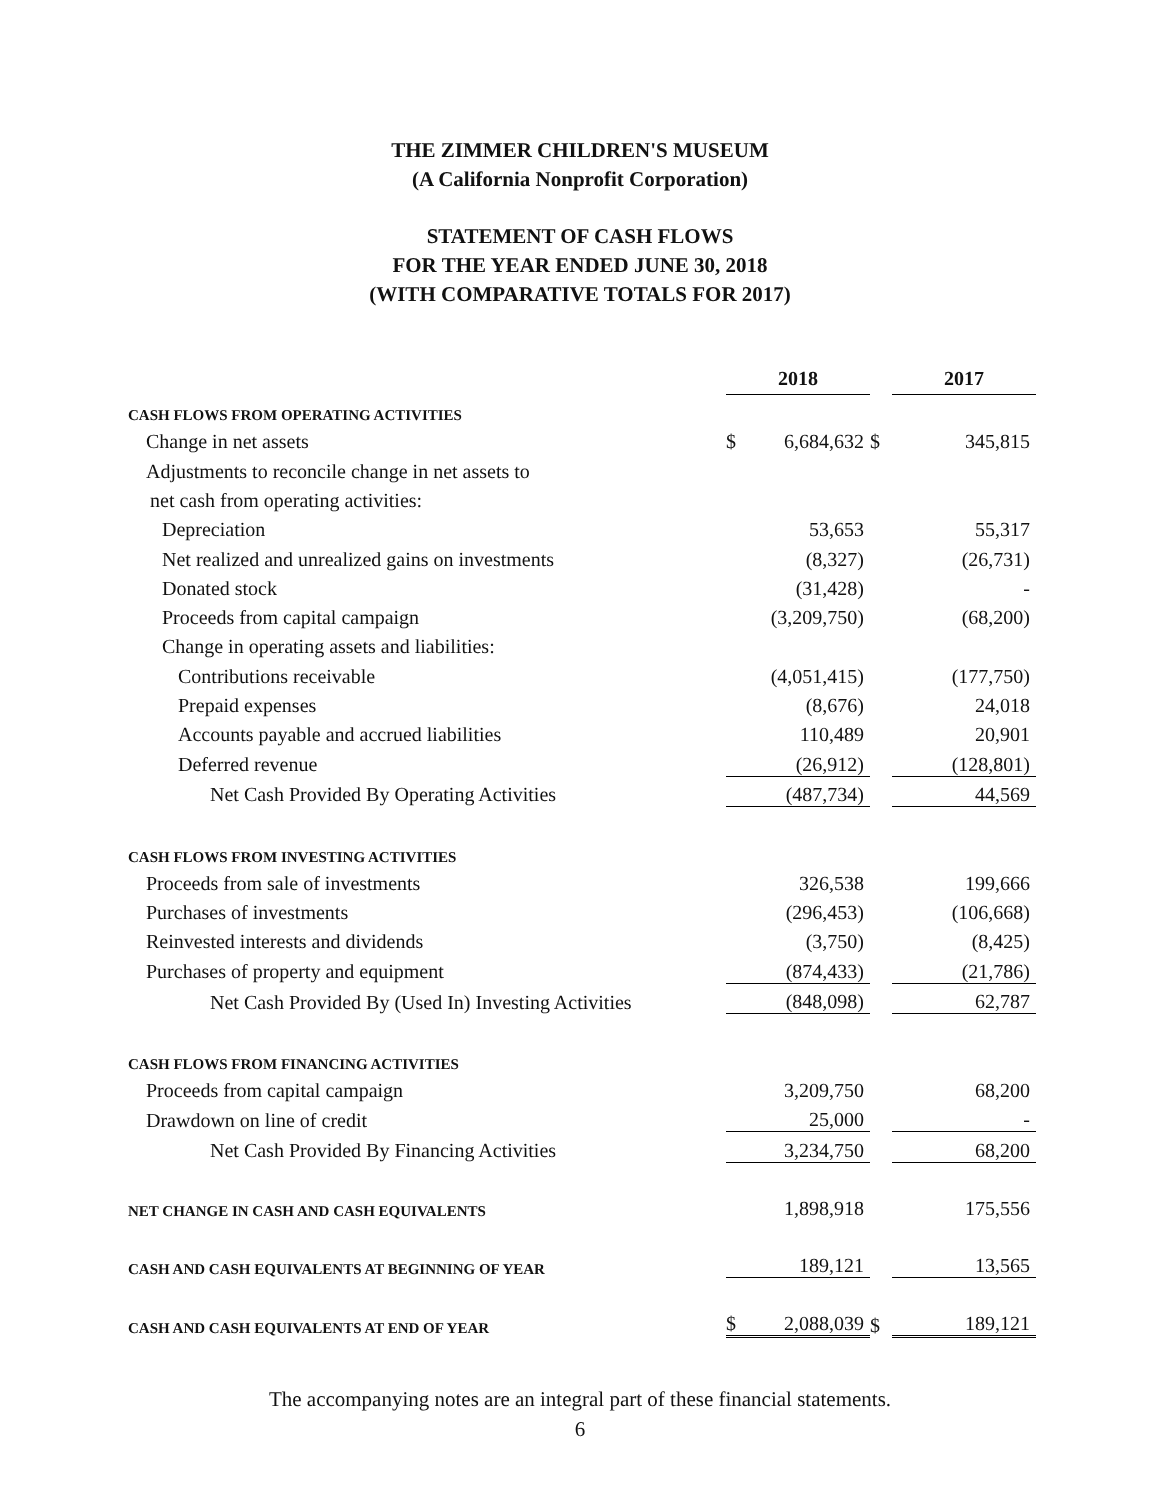THE ZIMMER CHILDREN'S MUSEUM
(A California Nonprofit Corporation)
STATEMENT OF CASH FLOWS
FOR THE YEAR ENDED JUNE 30, 2018
(WITH COMPARATIVE TOTALS FOR 2017)
| | 2018 | | | 2017 | |
| CASH FLOWS FROM OPERATING ACTIVITIES | | | | | |
| Change in net assets | $ | 6,684,632 | $ | | 345,815 |
| Adjustments to reconcile change in net assets to | | | | | |
| net cash from operating activities: | | | | | |
| Depreciation | | 53,653 | | | 55,317 |
| Net realized and unrealized gains on investments | | (8,327) | | | (26,731) |
| Donated stock | | (31,428) | | | - |
| Proceeds from capital campaign | | (3,209,750) | | | (68,200) |
| Change in operating assets and liabilities: | | | | | |
| Contributions receivable | | (4,051,415) | | | (177,750) |
| Prepaid expenses | | (8,676) | | | 24,018 |
| Accounts payable and accrued liabilities | | 110,489 | | | 20,901 |
| Deferred revenue | | (26,912) | | | (128,801) |
| Net Cash Provided By Operating Activities | | (487,734) | | | 44,569 |
| CASH FLOWS FROM INVESTING ACTIVITIES | | | | | |
| Proceeds from sale of investments | | 326,538 | | | 199,666 |
| Purchases of investments | | (296,453) | | | (106,668) |
| Reinvested interests and dividends | | (3,750) | | | (8,425) |
| Purchases of property and equipment | | (874,433) | | | (21,786) |
| Net Cash Provided By (Used In) Investing Activities | | (848,098) | | | 62,787 |
| CASH FLOWS FROM FINANCING ACTIVITIES | | | | | |
| Proceeds from capital campaign | | 3,209,750 | | | 68,200 |
| Drawdown on line of credit | | 25,000 | | | - |
| Net Cash Provided By Financing Activities | | 3,234,750 | | | 68,200 |
| NET CHANGE IN CASH AND CASH EQUIVALENTS | | 1,898,918 | | | 175,556 |
| CASH AND CASH EQUIVALENTS AT BEGINNING OF YEAR | | 189,121 | | | 13,565 |
| CASH AND CASH EQUIVALENTS AT END OF YEAR | $ | 2,088,039 | $ | | 189,121 |
The accompanying notes are an integral part of these financial statements.
6